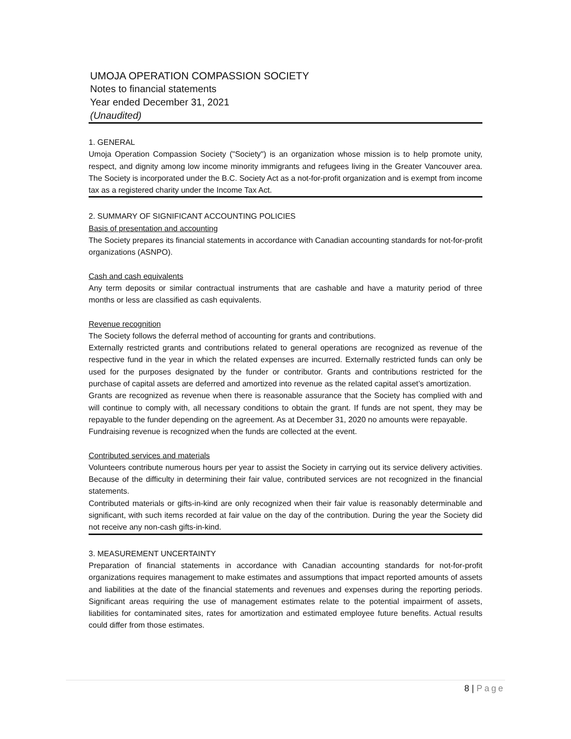UMOJA OPERATION COMPASSION SOCIETY
Notes to financial statements
Year ended December 31, 2021
(Unaudited)
1. GENERAL
Umoja Operation Compassion Society ("Society") is an organization whose mission is to help promote unity, respect, and dignity among low income minority immigrants and refugees living in the Greater Vancouver area. The Society is incorporated under the B.C. Society Act as a not-for-profit organization and is exempt from income tax as a registered charity under the Income Tax Act.
2. SUMMARY OF SIGNIFICANT ACCOUNTING POLICIES
Basis of presentation and accounting
The Society prepares its financial statements in accordance with Canadian accounting standards for not-for-profit organizations (ASNPO).
Cash and cash equivalents
Any term deposits or similar contractual instruments that are cashable and have a maturity period of three months or less are classified as cash equivalents.
Revenue recognition
The Society follows the deferral method of accounting for grants and contributions.
Externally restricted grants and contributions related to general operations are recognized as revenue of the respective fund in the year in which the related expenses are incurred. Externally restricted funds can only be used for the purposes designated by the funder or contributor. Grants and contributions restricted for the purchase of capital assets are deferred and amortized into revenue as the related capital asset’s amortization.
Grants are recognized as revenue when there is reasonable assurance that the Society has complied with and will continue to comply with, all necessary conditions to obtain the grant. If funds are not spent, they may be repayable to the funder depending on the agreement. As at December 31, 2020 no amounts were repayable.
Fundraising revenue is recognized when the funds are collected at the event.
Contributed services and materials
Volunteers contribute numerous hours per year to assist the Society in carrying out its service delivery activities. Because of the difficulty in determining their fair value, contributed services are not recognized in the financial statements.
Contributed materials or gifts-in-kind are only recognized when their fair value is reasonably determinable and significant, with such items recorded at fair value on the day of the contribution. During the year the Society did not receive any non-cash gifts-in-kind.
3. MEASUREMENT UNCERTAINTY
Preparation of financial statements in accordance with Canadian accounting standards for not-for-profit organizations requires management to make estimates and assumptions that impact reported amounts of assets and liabilities at the date of the financial statements and revenues and expenses during the reporting periods. Significant areas requiring the use of management estimates relate to the potential impairment of assets, liabilities for contaminated sites, rates for amortization and estimated employee future benefits. Actual results could differ from those estimates.
8 | Page